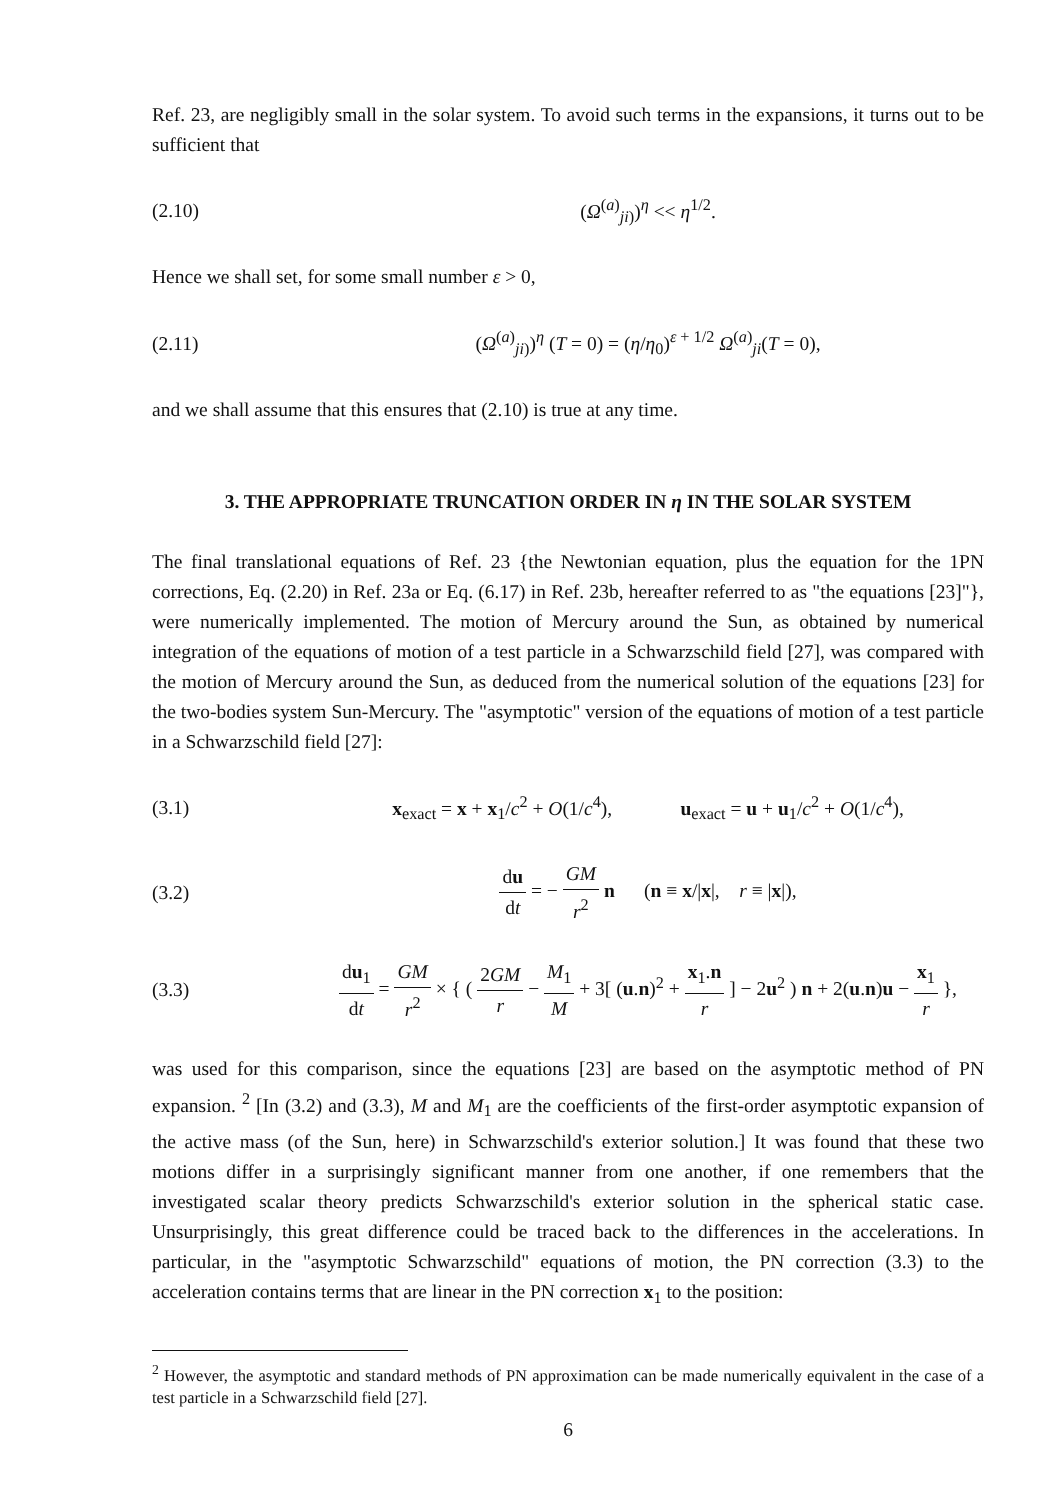Ref. 23, are negligibly small in the solar system. To avoid such terms in the expansions, it turns out to be sufficient that
(2.10) (Ω<sup>(a)</sup><sub>ji)</sub>)<sup>η</sup> << η<sup>1/2</sup>.
Hence we shall set, for some small number ε > 0,
(2.11) (Ω<sup>(a)</sup><sub>ji)</sub>)<sup>η</sup> (T = 0) = (η/η<sub>0</sub>)<sup>ε + 1/2</sup> Ω<sup>(a)</sup><sub>ji</sub>(T = 0),
and we shall assume that this ensures that (2.10) is true at any time.
3. THE APPROPRIATE TRUNCATION ORDER IN η IN THE SOLAR SYSTEM
The final translational equations of Ref. 23 {the Newtonian equation, plus the equation for the 1PN corrections, Eq. (2.20) in Ref. 23a or Eq. (6.17) in Ref. 23b, hereafter referred to as "the equations [23]"}, were numerically implemented. The motion of Mercury around the Sun, as obtained by numerical integration of the equations of motion of a test particle in a Schwarzschild field [27], was compared with the motion of Mercury around the Sun, as deduced from the numerical solution of the equations [23] for the two-bodies system Sun-Mercury. The "asymptotic" version of the equations of motion of a test particle in a Schwarzschild field [27]:
(3.1) x<sub>exact</sub> = x + x<sub>1</sub>/c<sup>2</sup> + O(1/c<sup>4</sup>), u<sub>exact</sub> = u + u<sub>1</sub>/c<sup>2</sup> + O(1/c<sup>4</sup>),
(3.2) du dt = − GM r<sup>2</sup> n (n ≡ x/|x|, r ≡ |x|),
(3.3) du<sub>1</sub> dt = GM r<sup>2</sup> × { ( 2GM r − M<sub>1</sub> M + 3[ (u.n)<sup>2</sup> + x<sub>1</sub>.n r ] − 2u<sup>2</sup> ) n + 2(u.n)u − x<sub>1</sub> r },
was used for this comparison, since the equations [23] are based on the asymptotic method of PN expansion. <sup>2</sup> [In (3.2) and (3.3), M and M<sub>1</sub> are the coefficients of the first-order asymptotic expansion of the active mass (of the Sun, here) in Schwarzschild's exterior solution.] It was found that these two motions differ in a surprisingly significant manner from one another, if one remembers that the investigated scalar theory predicts Schwarzschild's exterior solution in the spherical static case. Unsurprisingly, this great difference could be traced back to the differences in the accelerations. In particular, in the "asymptotic Schwarzschild" equations of motion, the PN correction (3.3) to the acceleration contains terms that are linear in the PN correction x<sub>1</sub> to the position:
<sup>2</sup> However, the asymptotic and standard methods of PN approximation can be made numerically equivalent in the case of a test particle in a Schwarzschild field [27].
6